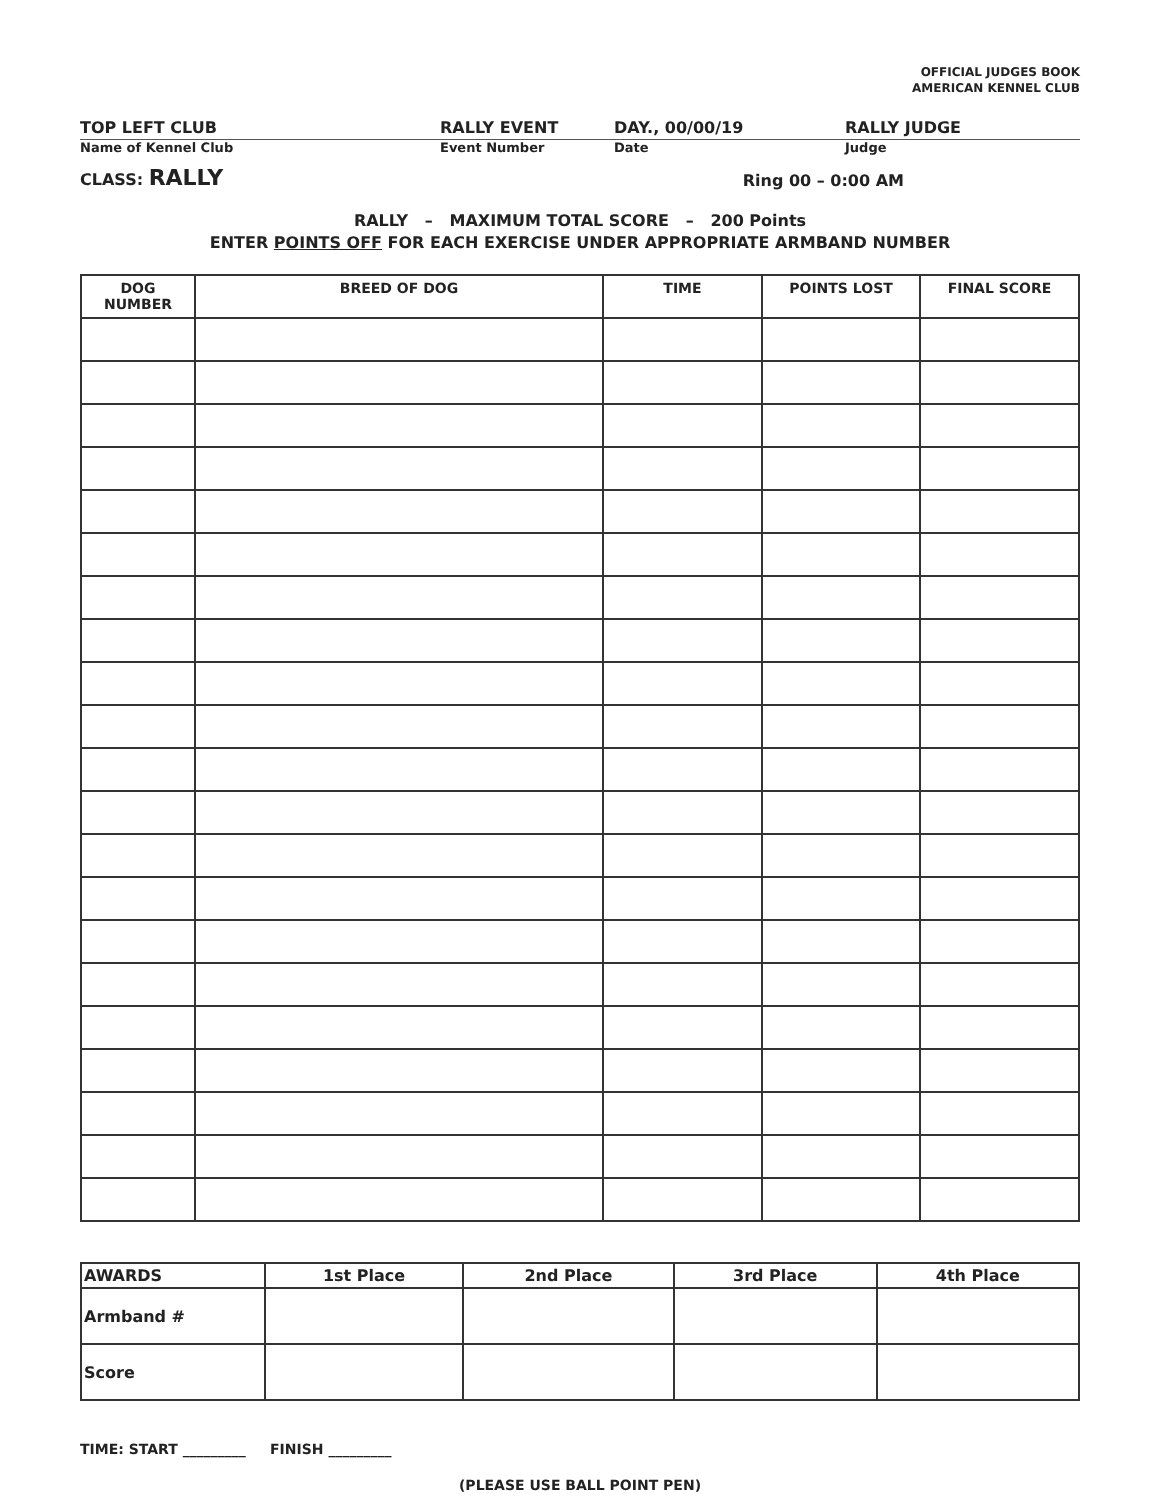OFFICIAL JUDGES BOOK
AMERICAN KENNEL CLUB
TOP LEFT CLUB RALLY EVENT DAY., 00/00/19 RALLY JUDGE
Name of Kennel Club Event Number Date Judge
CLASS: RALLY Ring 00 – 0:00 AM
RALLY – MAXIMUM TOTAL SCORE – 200 Points
ENTER POINTS OFF FOR EACH EXERCISE UNDER APPROPRIATE ARMBAND NUMBER
| DOG NUMBER | BREED OF DOG | TIME | POINTS LOST | FINAL SCORE |
| --- | --- | --- | --- | --- |
| AWARDS | 1st Place | 2nd Place | 3rd Place | 4th Place |
| --- | --- | --- | --- | --- |
| Armband # | | | | |
| Score | | | | |
TIME: START _________ FINISH _________
(PLEASE USE BALL POINT PEN)